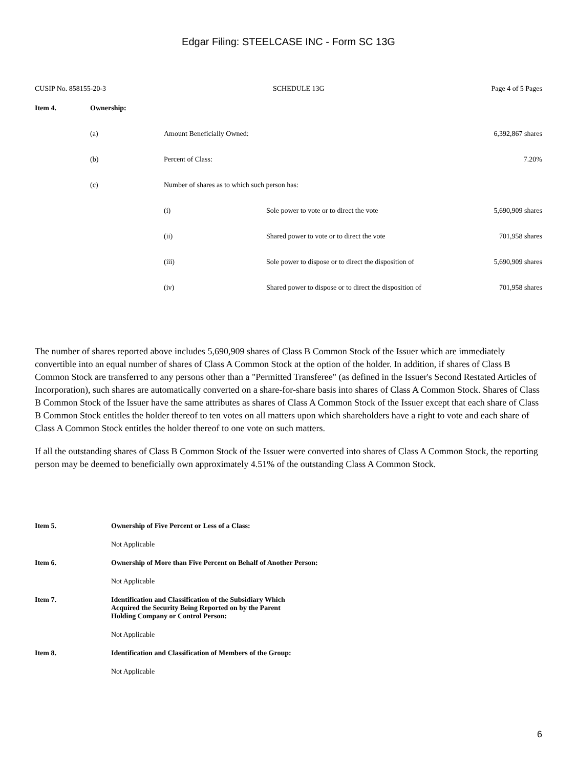Edgar Filing: STEELCASE INC - Form SC 13G
CUSIP No. 858155-20-3 SCHEDULE 13G Page 4 of 5 Pages
| Item 4. | Ownership: | | | |
| | (a) | Amount Beneficially Owned: | | 6,392,867 shares |
| | (b) | Percent of Class: | | 7.20% |
| | (c) | Number of shares as to which such person has: | | |
| | | (i) | Sole power to vote or to direct the vote | 5,690,909 shares |
| | | (ii) | Shared power to vote or to direct the vote | 701,958 shares |
| | | (iii) | Sole power to dispose or to direct the disposition of | 5,690,909 shares |
| | | (iv) | Shared power to dispose or to direct the disposition of | 701,958 shares |
The number of shares reported above includes 5,690,909 shares of Class B Common Stock of the Issuer which are immediately convertible into an equal number of shares of Class A Common Stock at the option of the holder. In addition, if shares of Class B Common Stock are transferred to any persons other than a "Permitted Transferee" (as defined in the Issuer's Second Restated Articles of Incorporation), such shares are automatically converted on a share-for-share basis into shares of Class A Common Stock. Shares of Class B Common Stock of the Issuer have the same attributes as shares of Class A Common Stock of the Issuer except that each share of Class B Common Stock entitles the holder thereof to ten votes on all matters upon which shareholders have a right to vote and each share of Class A Common Stock entitles the holder thereof to one vote on such matters.
If all the outstanding shares of Class B Common Stock of the Issuer were converted into shares of Class A Common Stock, the reporting person may be deemed to beneficially own approximately 4.51% of the outstanding Class A Common Stock.
| Item 5. | Ownership of Five Percent or Less of a Class: |
| | Not Applicable |
| Item 6. | Ownership of More than Five Percent on Behalf of Another Person: |
| | Not Applicable |
| Item 7. | Identification and Classification of the Subsidiary Which Acquired the Security Being Reported on by the Parent Holding Company or Control Person: |
| | Not Applicable |
| Item 8. | Identification and Classification of Members of the Group: |
| | Not Applicable |
6